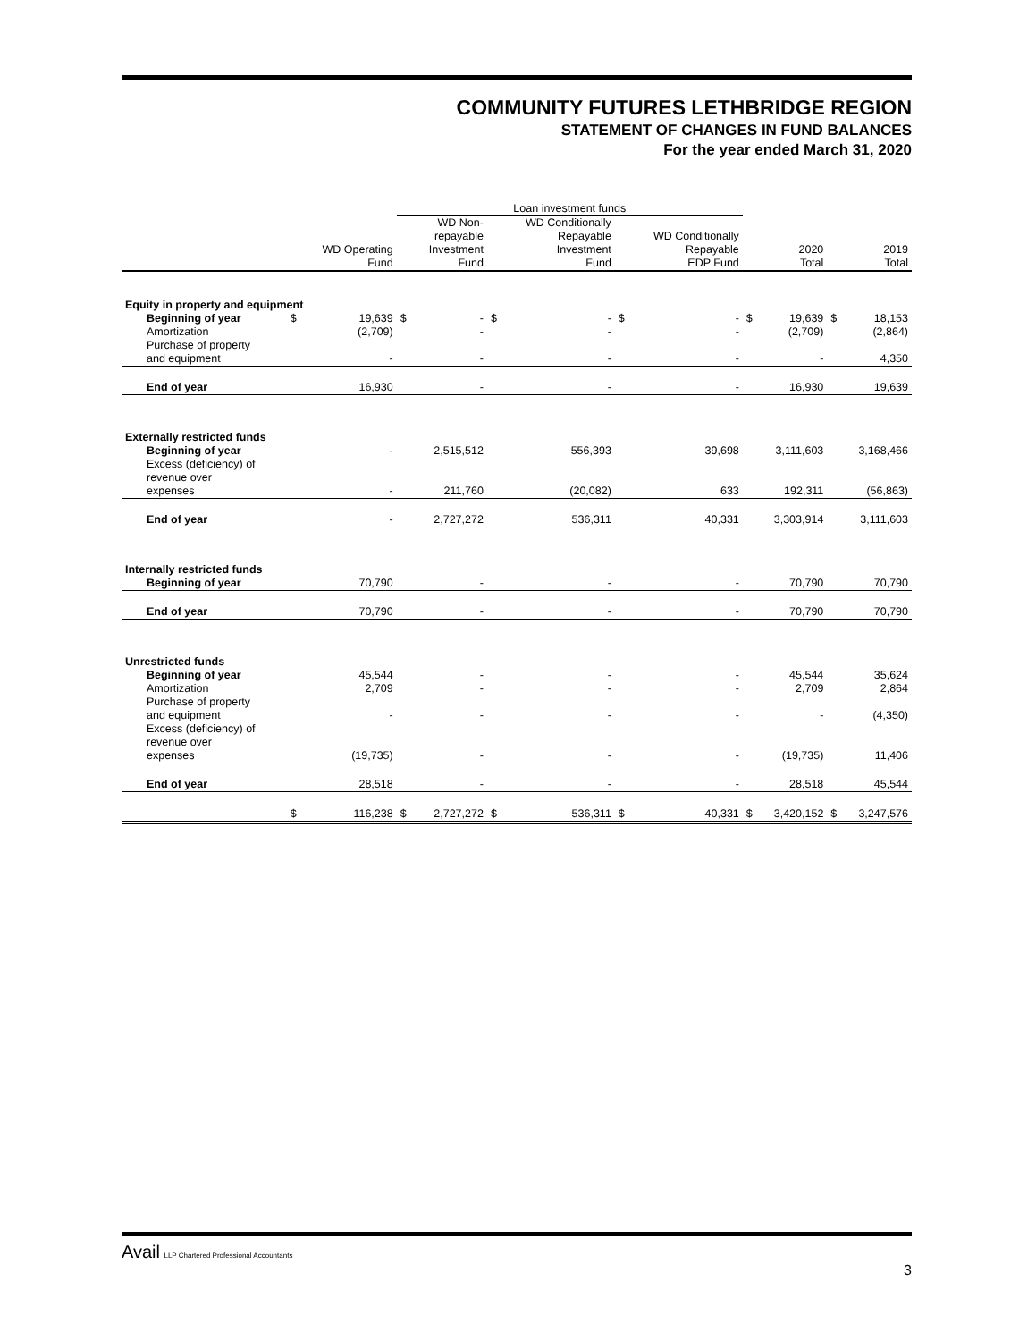COMMUNITY FUTURES LETHBRIDGE REGION
STATEMENT OF CHANGES IN FUND BALANCES
For the year ended March 31, 2020
| | | | Loan investment funds | | | | | | | | | |
| --- | --- | --- | --- | --- | --- | --- | --- | --- | --- | --- | --- | --- |
| | | WD Operating Fund | | WD Non- repayable Investment Fund | | WD Conditionally Repayable Investment Fund | | WD Conditionally Repayable EDP Fund | | 2020 Total | | 2019 Total |
| Equity in property and equipment | | | | | | | | | | | | |
| Beginning of year | $ | 19,639 | $ | - | $ | - | $ | - | $ | 19,639 | $ | 18,153 |
| Amortization | | (2,709) | | - | | - | | - | | (2,709) | | (2,864) |
| Purchase of property and equipment | | - | | - | | - | | - | | - | | 4,350 |
| End of year | | 16,930 | | - | | - | | - | | 16,930 | | 19,639 |
| Externally restricted funds | | | | | | | | | | | | |
| Beginning of year | | - | | 2,515,512 | | 556,393 | | 39,698 | | 3,111,603 | | 3,168,466 |
| Excess (deficiency) of revenue over expenses | | - | | 211,760 | | (20,082) | | 633 | | 192,311 | | (56,863) |
| End of year | | - | | 2,727,272 | | 536,311 | | 40,331 | | 3,303,914 | | 3,111,603 |
| Internally restricted funds | | | | | | | | | | | | |
| Beginning of year | | 70,790 | | - | | - | | - | | 70,790 | | 70,790 |
| End of year | | 70,790 | | - | | - | | - | | 70,790 | | 70,790 |
| Unrestricted funds | | | | | | | | | | | | |
| Beginning of year | | 45,544 | | - | | - | | - | | 45,544 | | 35,624 |
| Amortization | | 2,709 | | - | | - | | - | | 2,709 | | 2,864 |
| Purchase of property and equipment | | - | | - | | - | | - | | - | | (4,350) |
| Excess (deficiency) of revenue over expenses | | (19,735) | | - | | - | | - | | (19,735) | | 11,406 |
| End of year | | 28,518 | | - | | - | | - | | 28,518 | | 45,544 |
| | $ | 116,238 | $ | 2,727,272 | $ | 536,311 | $ | 40,331 | $ | 3,420,152 | $ | 3,247,576 |
Avail LLP Chartered Professional Accountants
3